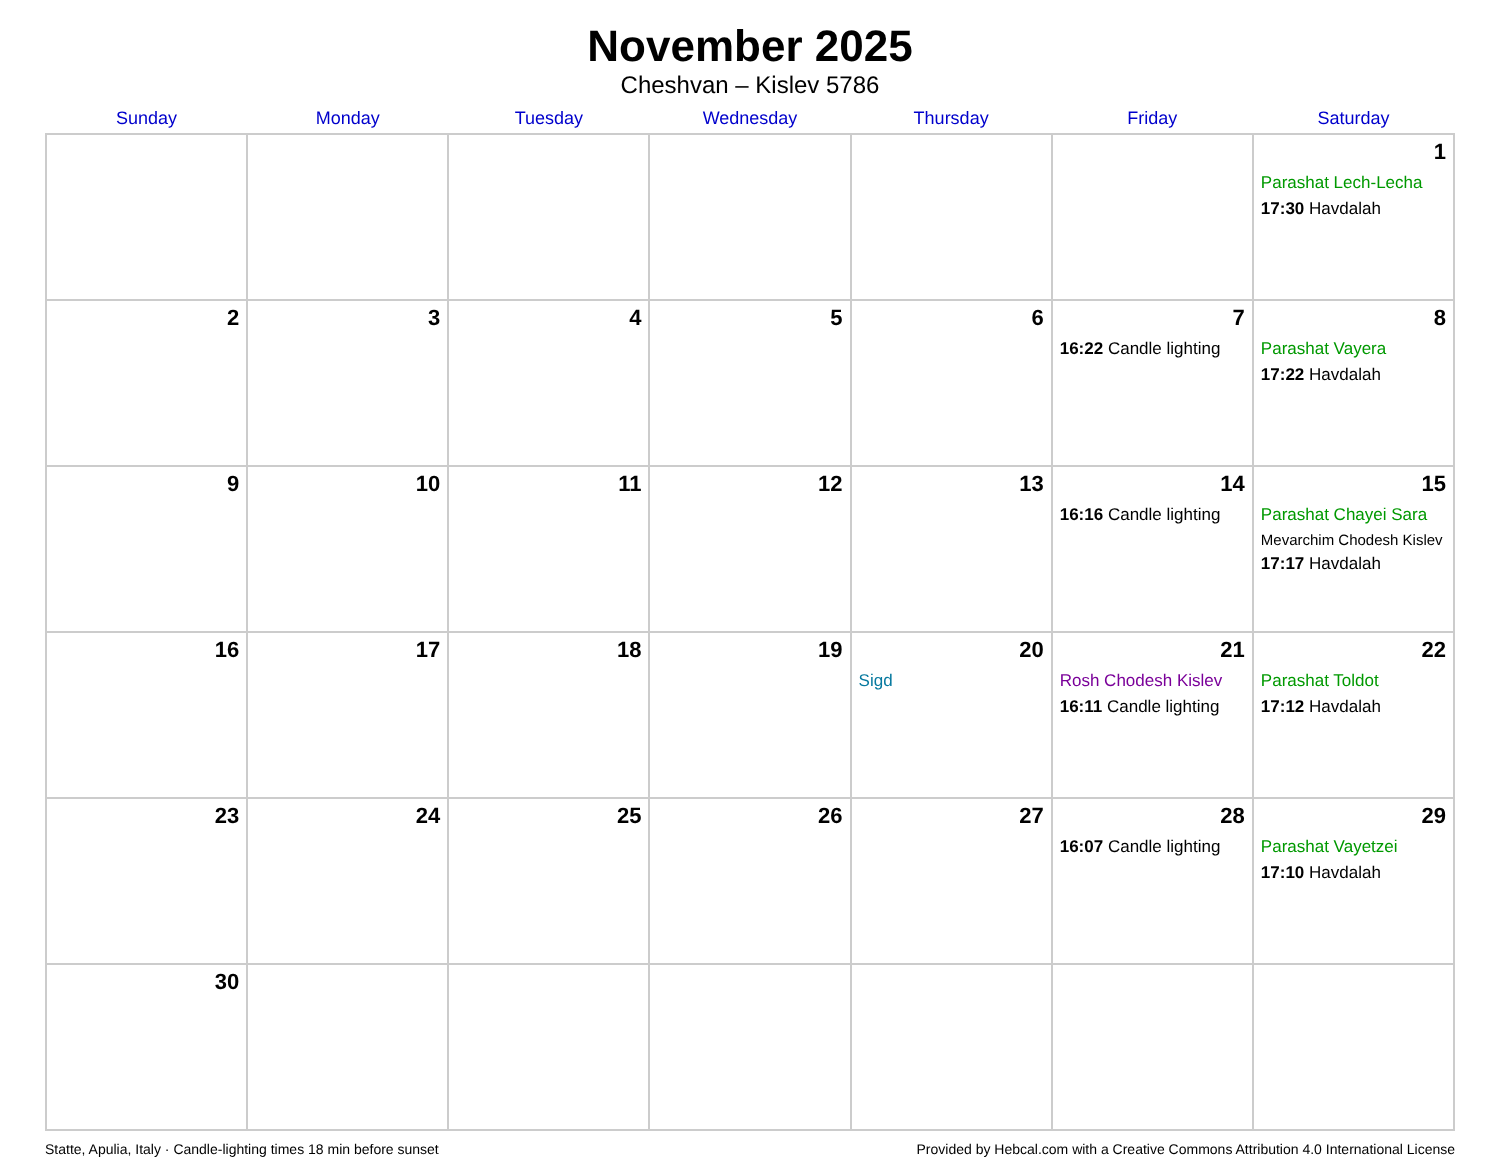November 2025
Cheshvan – Kislev 5786
| Sunday | Monday | Tuesday | Wednesday | Thursday | Friday | Saturday |
| --- | --- | --- | --- | --- | --- | --- |
| | | | | | | 1 Parashat Lech-Lecha 17:30 Havdalah |
| 2 | 3 | 4 | 5 | 6 | 7 16:22 Candle lighting | 8 Parashat Vayera 17:22 Havdalah |
| 9 | 10 | 11 | 12 | 13 | 14 16:16 Candle lighting | 15 Parashat Chayei Sara Mevarchim Chodesh Kislev 17:17 Havdalah |
| 16 | 17 | 18 | 19 | 20 Sigd | 21 Rosh Chodesh Kislev 16:11 Candle lighting | 22 Parashat Toldot 17:12 Havdalah |
| 23 | 24 | 25 | 26 | 27 | 28 16:07 Candle lighting | 29 Parashat Vayetzei 17:10 Havdalah |
| 30 | | | | | | |
Statte, Apulia, Italy · Candle-lighting times 18 min before sunset Provided by Hebcal.com with a Creative Commons Attribution 4.0 International License